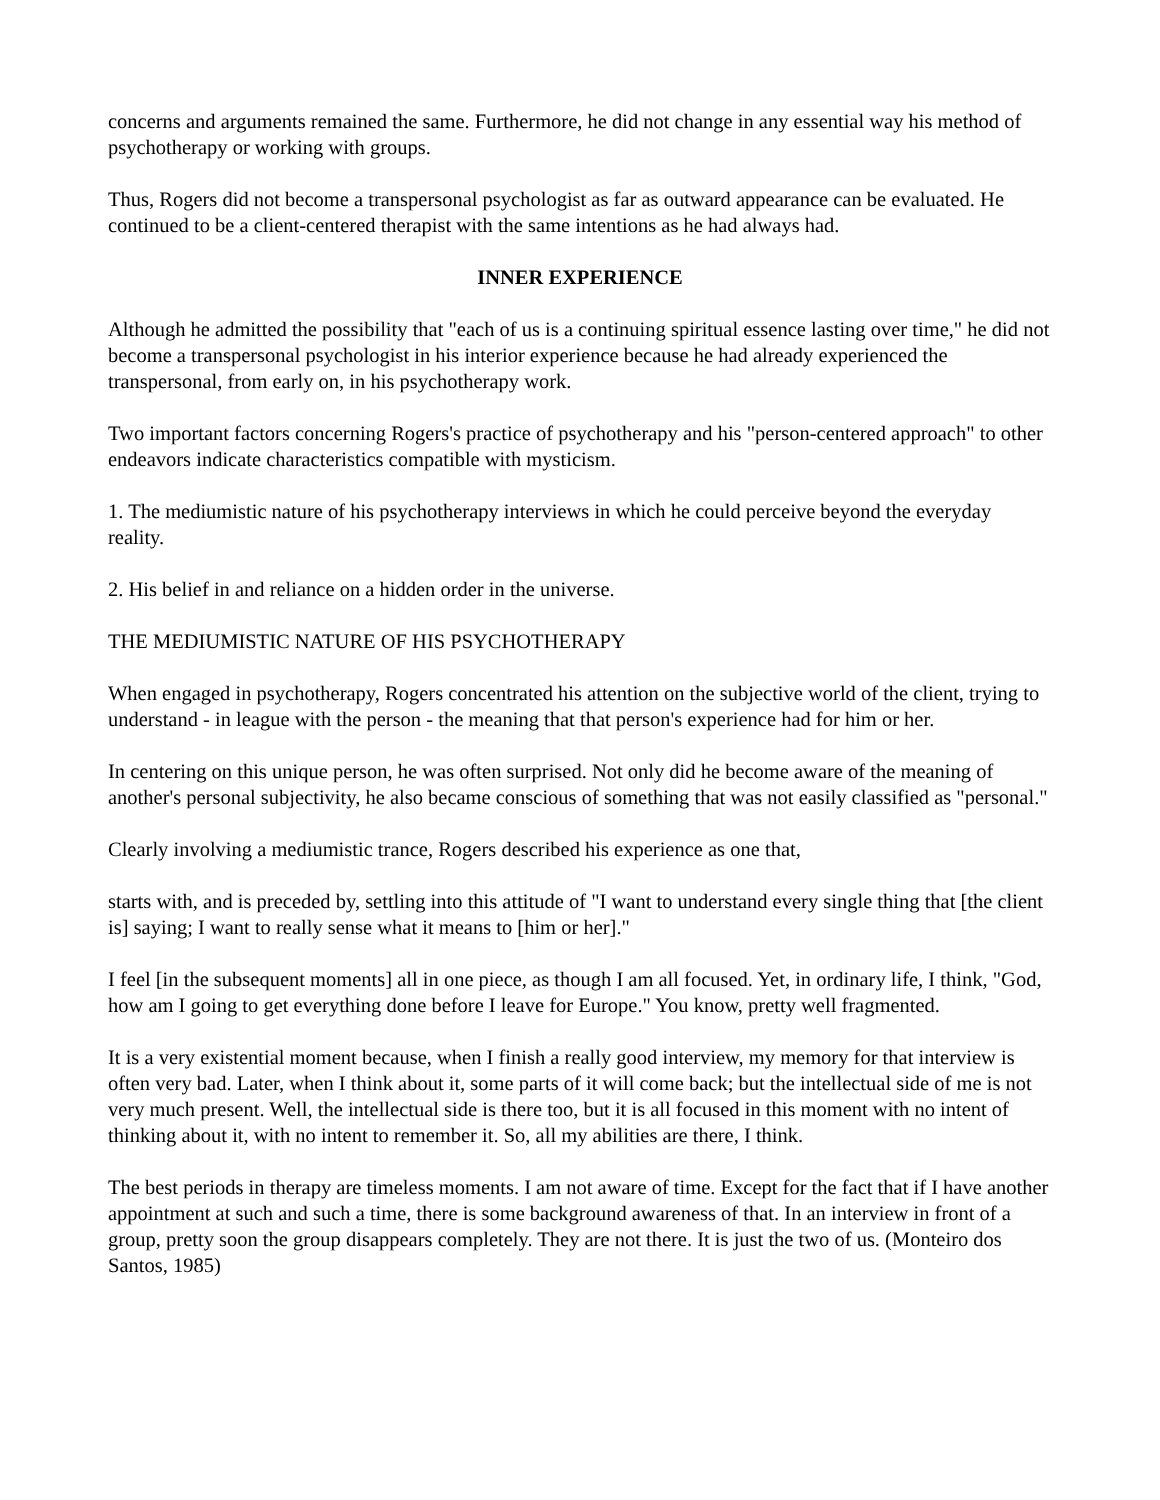concerns and arguments remained the same. Furthermore, he did not change in any essential way his method of psychotherapy or working with groups.
Thus, Rogers did not become a transpersonal psychologist as far as outward appearance can be evaluated. He continued to be a client-centered therapist with the same intentions as he had always had.
INNER EXPERIENCE
Although he admitted the possibility that "each of us is a continuing spiritual essence lasting over time," he did not become a transpersonal psychologist in his interior experience because he had already experienced the transpersonal, from early on, in his psychotherapy work.
Two important factors concerning Rogers's practice of psychotherapy and his "person-centered approach" to other endeavors indicate characteristics compatible with mysticism.
1. The mediumistic nature of his psychotherapy interviews in which he could perceive beyond the everyday reality.
2. His belief in and reliance on a hidden order in the universe.
THE MEDIUMISTIC NATURE OF HIS PSYCHOTHERAPY
When engaged in psychotherapy, Rogers concentrated his attention on the subjective world of the client, trying to understand - in league with the person - the meaning that that person's experience had for him or her.
In centering on this unique person, he was often surprised. Not only did he become aware of the meaning of another's personal subjectivity, he also became conscious of something that was not easily classified as "personal."
Clearly involving a mediumistic trance, Rogers described his experience as one that,
starts with, and is preceded by, settling into this attitude of "I want to understand every single thing that [the client is] saying; I want to really sense what it means to [him or her]."
I feel [in the subsequent moments] all in one piece, as though I am all focused. Yet, in ordinary life, I think, "God, how am I going to get everything done before I leave for Europe." You know, pretty well fragmented.
It is a very existential moment because, when I finish a really good interview, my memory for that interview is often very bad. Later, when I think about it, some parts of it will come back; but the intellectual side of me is not very much present. Well, the intellectual side is there too, but it is all focused in this moment with no intent of thinking about it, with no intent to remember it. So, all my abilities are there, I think.
The best periods in therapy are timeless moments. I am not aware of time. Except for the fact that if I have another appointment at such and such a time, there is some background awareness of that. In an interview in front of a group, pretty soon the group disappears completely. They are not there. It is just the two of us. (Monteiro dos Santos, 1985)